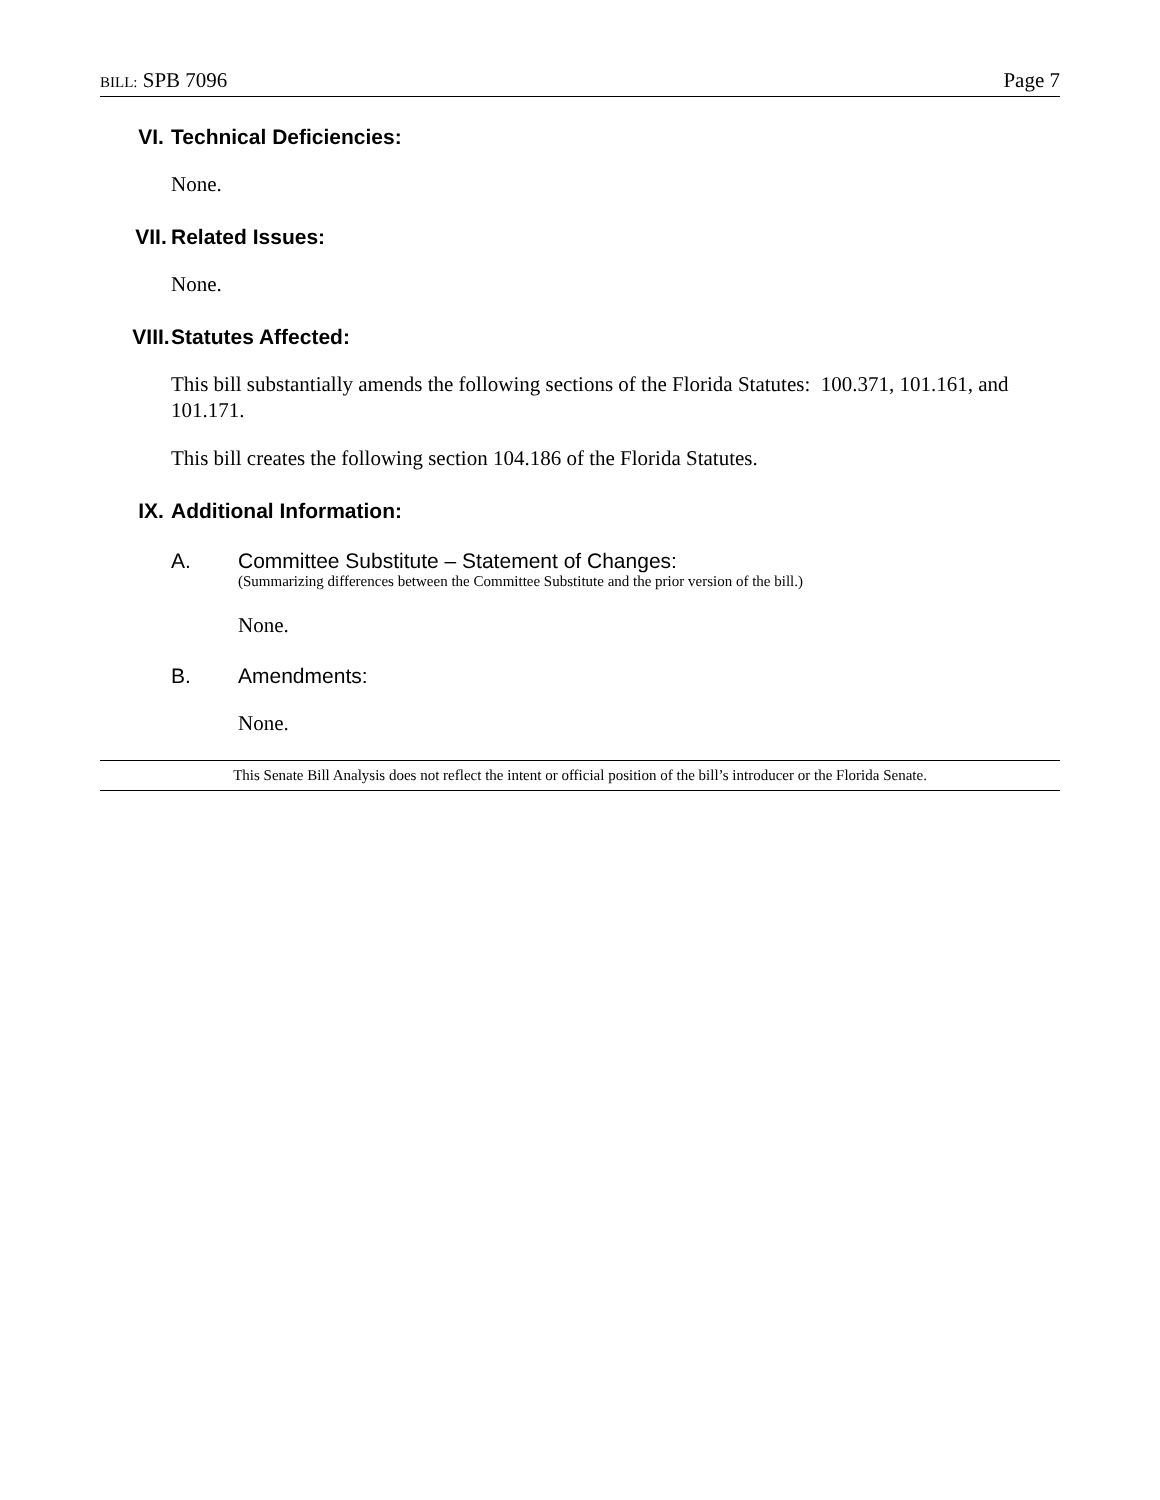BILL: SPB 7096 Page 7
VI. Technical Deficiencies:
None.
VII. Related Issues:
None.
VIII. Statutes Affected:
This bill substantially amends the following sections of the Florida Statutes: 100.371, 101.161, and 101.171.
This bill creates the following section 104.186 of the Florida Statutes.
IX. Additional Information:
A. Committee Substitute – Statement of Changes:
(Summarizing differences between the Committee Substitute and the prior version of the bill.)
None.
B. Amendments:
None.
This Senate Bill Analysis does not reflect the intent or official position of the bill’s introducer or the Florida Senate.